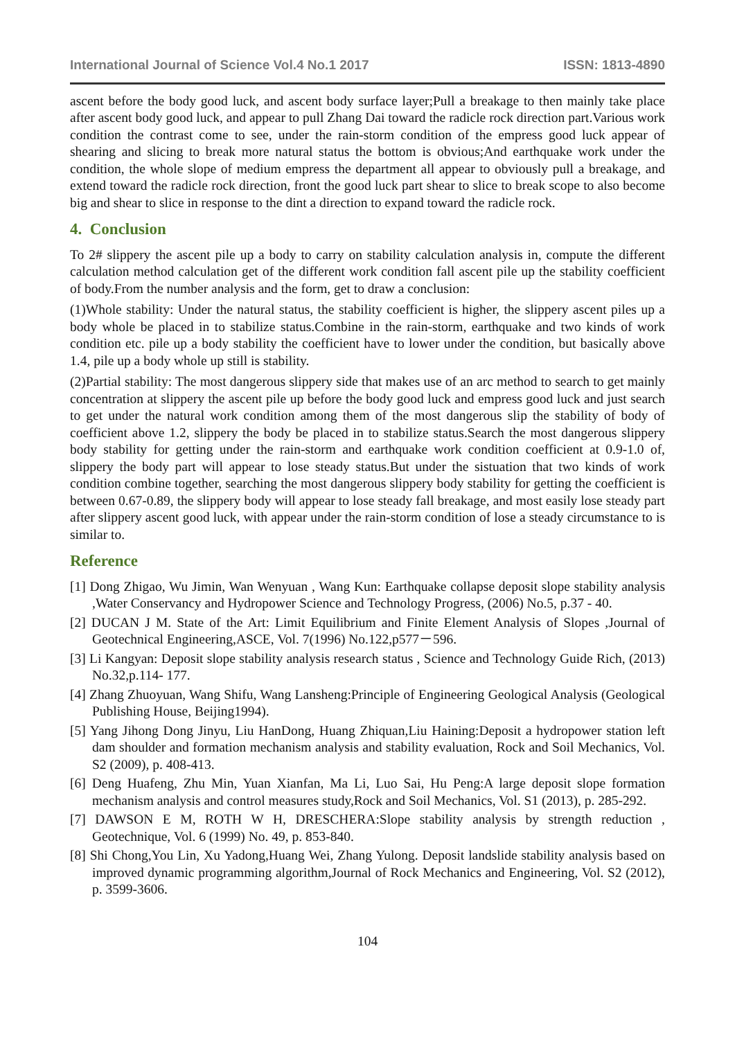International Journal of Science Vol.4 No.1 2017 ISSN: 1813-4890
ascent before the body good luck, and ascent body surface layer;Pull a breakage to then mainly take place after ascent body good luck, and appear to pull Zhang Dai toward the radicle rock direction part.Various work condition the contrast come to see, under the rain-storm condition of the empress good luck appear of shearing and slicing to break more natural status the bottom is obvious;And earthquake work under the condition, the whole slope of medium empress the department all appear to obviously pull a breakage, and extend toward the radicle rock direction, front the good luck part shear to slice to break scope to also become big and shear to slice in response to the dint a direction to expand toward the radicle rock.
4. Conclusion
To 2# slippery the ascent pile up a body to carry on stability calculation analysis in, compute the different calculation method calculation get of the different work condition fall ascent pile up the stability coefficient of body.From the number analysis and the form, get to draw a conclusion:
(1)Whole stability: Under the natural status, the stability coefficient is higher, the slippery ascent piles up a body whole be placed in to stabilize status.Combine in the rain-storm, earthquake and two kinds of work condition etc. pile up a body stability the coefficient have to lower under the condition, but basically above 1.4, pile up a body whole up still is stability.
(2)Partial stability: The most dangerous slippery side that makes use of an arc method to search to get mainly concentration at slippery the ascent pile up before the body good luck and empress good luck and just search to get under the natural work condition among them of the most dangerous slip the stability of body of coefficient above 1.2, slippery the body be placed in to stabilize status.Search the most dangerous slippery body stability for getting under the rain-storm and earthquake work condition coefficient at 0.9-1.0 of, slippery the body part will appear to lose steady status.But under the sistuation that two kinds of work condition combine together, searching the most dangerous slippery body stability for getting the coefficient is between 0.67-0.89, the slippery body will appear to lose steady fall breakage, and most easily lose steady part after slippery ascent good luck, with appear under the rain-storm condition of lose a steady circumstance to is similar to.
Reference
[1] Dong Zhigao, Wu Jimin, Wan Wenyuan , Wang Kun: Earthquake collapse deposit slope stability analysis ,Water Conservancy and Hydropower Science and Technology Progress, (2006) No.5, p.37 - 40.
[2] DUCAN J M. State of the Art: Limit Equilibrium and Finite Element Analysis of Slopes ,Journal of Geotechnical Engineering,ASCE, Vol. 7(1996) No.122,p577－596.
[3] Li Kangyan: Deposit slope stability analysis research status , Science and Technology Guide Rich, (2013) No.32,p.114- 177.
[4] Zhang Zhuoyuan, Wang Shifu, Wang Lansheng:Principle of Engineering Geological Analysis (Geological Publishing House, Beijing1994).
[5] Yang Jihong Dong Jinyu, Liu HanDong, Huang Zhiquan,Liu Haining:Deposit a hydropower station left dam shoulder and formation mechanism analysis and stability evaluation, Rock and Soil Mechanics, Vol. S2 (2009), p. 408-413.
[6] Deng Huafeng, Zhu Min, Yuan Xianfan, Ma Li, Luo Sai, Hu Peng:A large deposit slope formation mechanism analysis and control measures study,Rock and Soil Mechanics, Vol. S1 (2013), p. 285-292.
[7] DAWSON E M, ROTH W H, DRESCHERA:Slope stability analysis by strength reduction , Geotechnique, Vol. 6 (1999) No. 49, p. 853-840.
[8] Shi Chong,You Lin, Xu Yadong,Huang Wei, Zhang Yulong. Deposit landslide stability analysis based on improved dynamic programming algorithm,Journal of Rock Mechanics and Engineering, Vol. S2 (2012), p. 3599-3606.
104